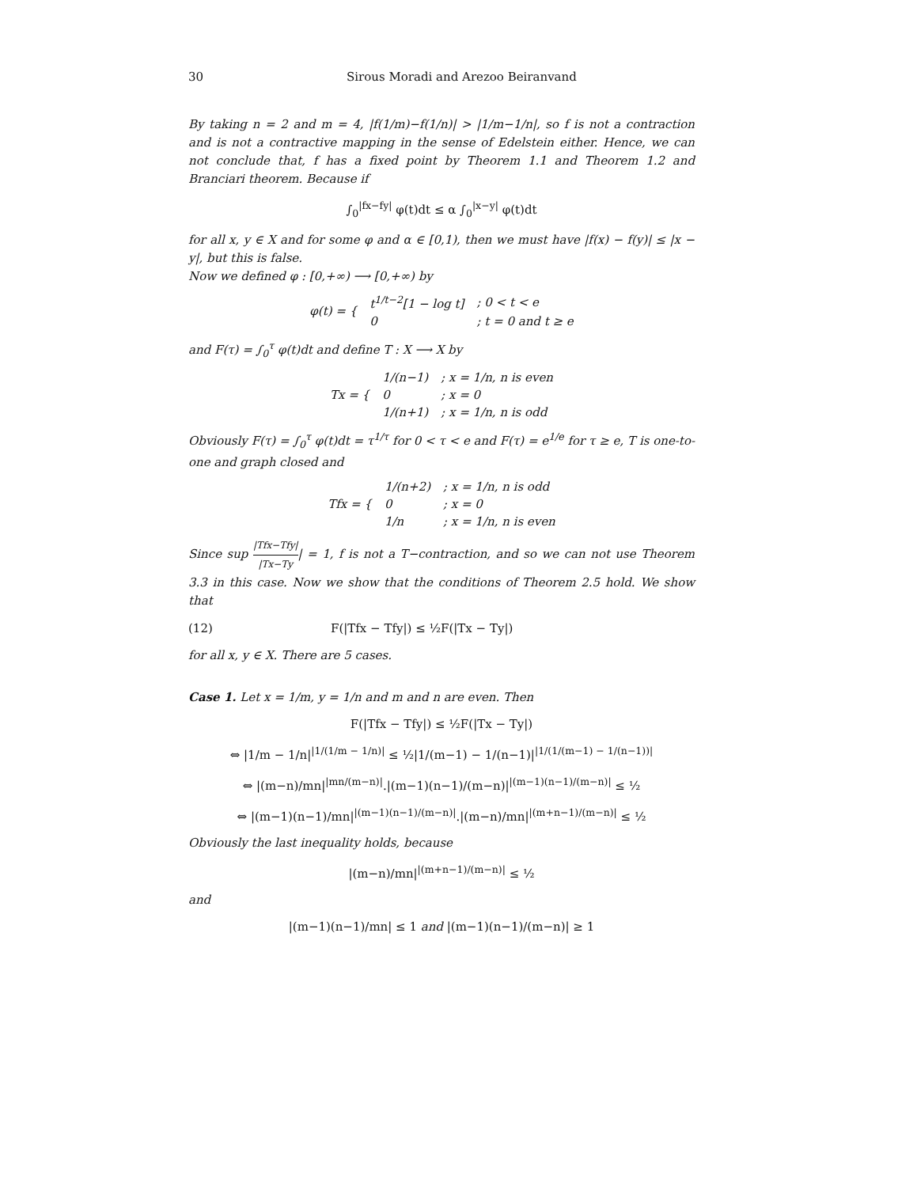30 Sirous Moradi and Arezoo Beiranvand
By taking n = 2 and m = 4, |f(1/m)−f(1/n)| > |1/m−1/n|, so f is not a contraction and is not a contractive mapping in the sense of Edelstein either. Hence, we can not conclude that, f has a fixed point by Theorem 1.1 and Theorem 1.2 and Branciari theorem. Because if
∫<sub>0</sub><sup>|fx−fy|</sup> φ(t)dt ≤ α ∫<sub>0</sub><sup>|x−y|</sup> φ(t)dt
for all x, y ∈ X and for some φ and α ∈ [0,1), then we must have |f(x) − f(y)| ≤ |x − y|, but this is false.
Now we defined φ : [0,+∞) ⟶ [0,+∞) by
| φ(t) = { | t<sup>1/t−2</sup>[1 − log t] | ; 0 < t < e |
| | 0 | ; t = 0 and t ≥ e |
and F(τ) = ∫<sub>0</sub><sup>τ</sup> φ(t)dt and define T : X ⟶ X by
| Tx = { | 1/(n−1) | ; x = 1/n, n is even |
| | 0 | ; x = 0 |
| | 1/(n+1) | ; x = 1/n, n is odd |
Obviously F(τ) = ∫<sub>0</sub><sup>τ</sup> φ(t)dt = τ<sup>1/τ</sup> for 0 < τ < e and F(τ) = e<sup>1/e</sup> for τ ≥ e, T is one-to-one and graph closed and
| Tfx = { | 1/(n+2) | ; x = 1/n, n is odd |
| | 0 | ; x = 0 |
| | 1/n | ; x = 1/n, n is even |
Since sup |Tfx−Tfy| |Tx−Ty| = 1, f is not a T−contraction, and so we can not use Theorem 3.3 in this case. Now we show that the conditions of Theorem 2.5 hold. We show that
(12) F(|Tfx − Tfy|) ≤ ½F(|Tx − Ty|)
for all x, y ∈ X. There are 5 cases.
Case 1. Let x = 1/m, y = 1/n and m and n are even. Then
F(|Tfx − Tfy|) ≤ ½F(|Tx − Ty|)
⇔ |1/m − 1/n|<sup>|1/(1/m − 1/n)|</sup> ≤ ½|1/(m−1) − 1/(n−1)|<sup>|1/(1/(m−1) − 1/(n−1))|</sup>
⇔ |(m−n)/mn|<sup>|mn/(m−n)|</sup>.|(m−1)(n−1)/(m−n)|<sup>|(m−1)(n−1)/(m−n)|</sup> ≤ ½
⇔ |(m−1)(n−1)/mn|<sup>|(m−1)(n−1)/(m−n)|</sup>.|(m−n)/mn|<sup>|(m+n−1)/(m−n)|</sup> ≤ ½
Obviously the last inequality holds, because
|(m−n)/mn|<sup>|(m+n−1)/(m−n)|</sup> ≤ ½
and
|(m−1)(n−1)/mn| ≤ 1 and |(m−1)(n−1)/(m−n)| ≥ 1